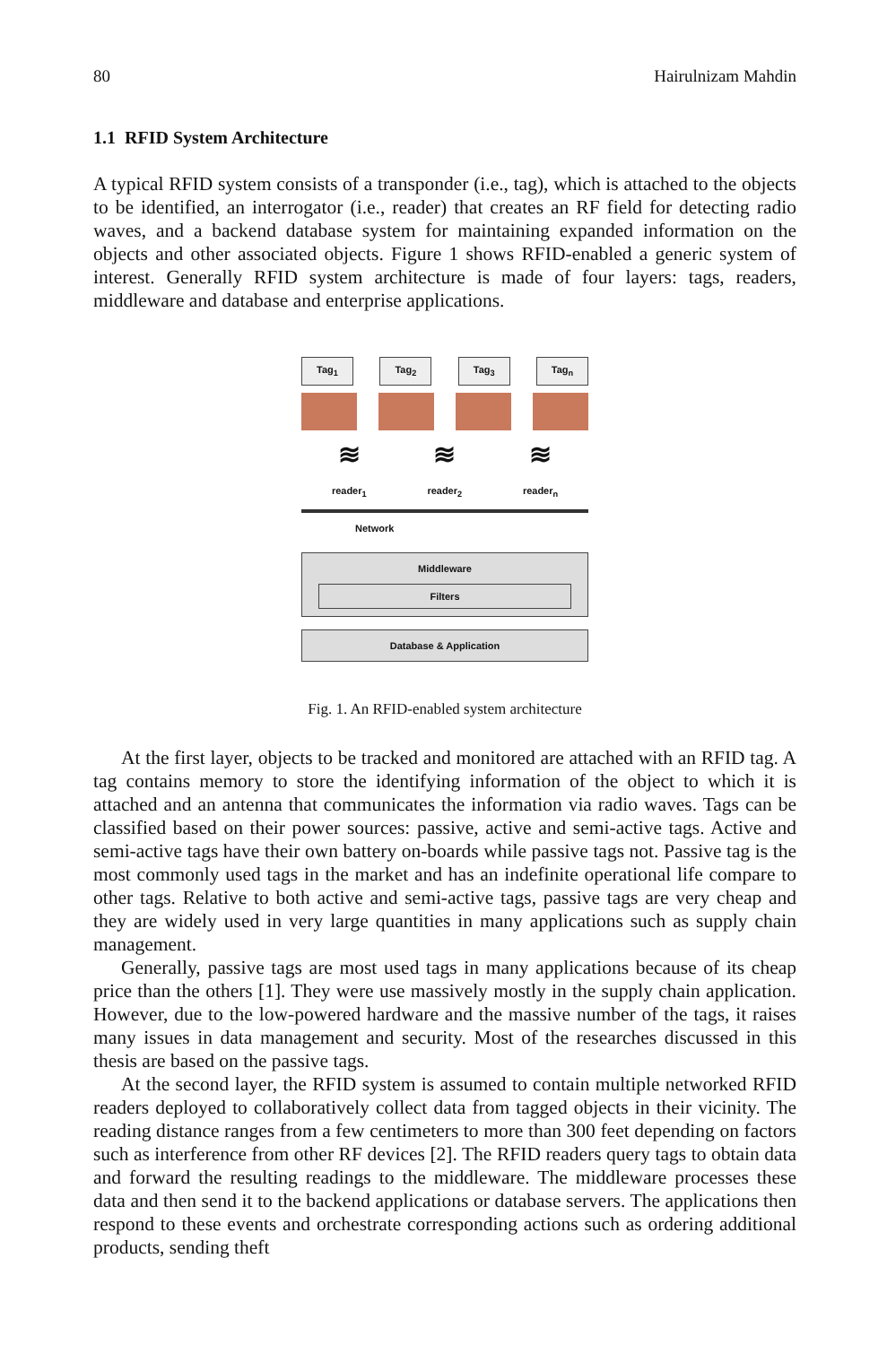80 Hairulnizam Mahdin
1.1 RFID System Architecture
A typical RFID system consists of a transponder (i.e., tag), which is attached to the objects to be identified, an interrogator (i.e., reader) that creates an RF field for detecting radio waves, and a backend database system for maintaining expanded information on the objects and other associated objects. Figure 1 shows RFID-enabled a generic system of interest. Generally RFID system architecture is made of four layers: tags, readers, middleware and database and enterprise applications.
Tag<sub>1</sub> Tag<sub>2</sub> Tag<sub>3</sub> Tag<sub>n</sub>
≋ ≋ ≋
reader<sub>1</sub> reader<sub>2</sub> reader<sub>n</sub>
Network
Middleware
Filters
Database & Application
Fig. 1. An RFID-enabled system architecture
At the first layer, objects to be tracked and monitored are attached with an RFID tag. A tag contains memory to store the identifying information of the object to which it is attached and an antenna that communicates the information via radio waves. Tags can be classified based on their power sources: passive, active and semi-active tags. Active and semi-active tags have their own battery on-boards while passive tags not. Passive tag is the most commonly used tags in the market and has an indefinite operational life compare to other tags. Relative to both active and semi-active tags, passive tags are very cheap and they are widely used in very large quantities in many applications such as supply chain management.
Generally, passive tags are most used tags in many applications because of its cheap price than the others [1]. They were use massively mostly in the supply chain application. However, due to the low-powered hardware and the massive number of the tags, it raises many issues in data management and security. Most of the researches discussed in this thesis are based on the passive tags.
At the second layer, the RFID system is assumed to contain multiple networked RFID readers deployed to collaboratively collect data from tagged objects in their vicinity. The reading distance ranges from a few centimeters to more than 300 feet depending on factors such as interference from other RF devices [2]. The RFID readers query tags to obtain data and forward the resulting readings to the middleware. The middleware processes these data and then send it to the backend applications or database servers. The applications then respond to these events and orchestrate corresponding actions such as ordering additional products, sending theft